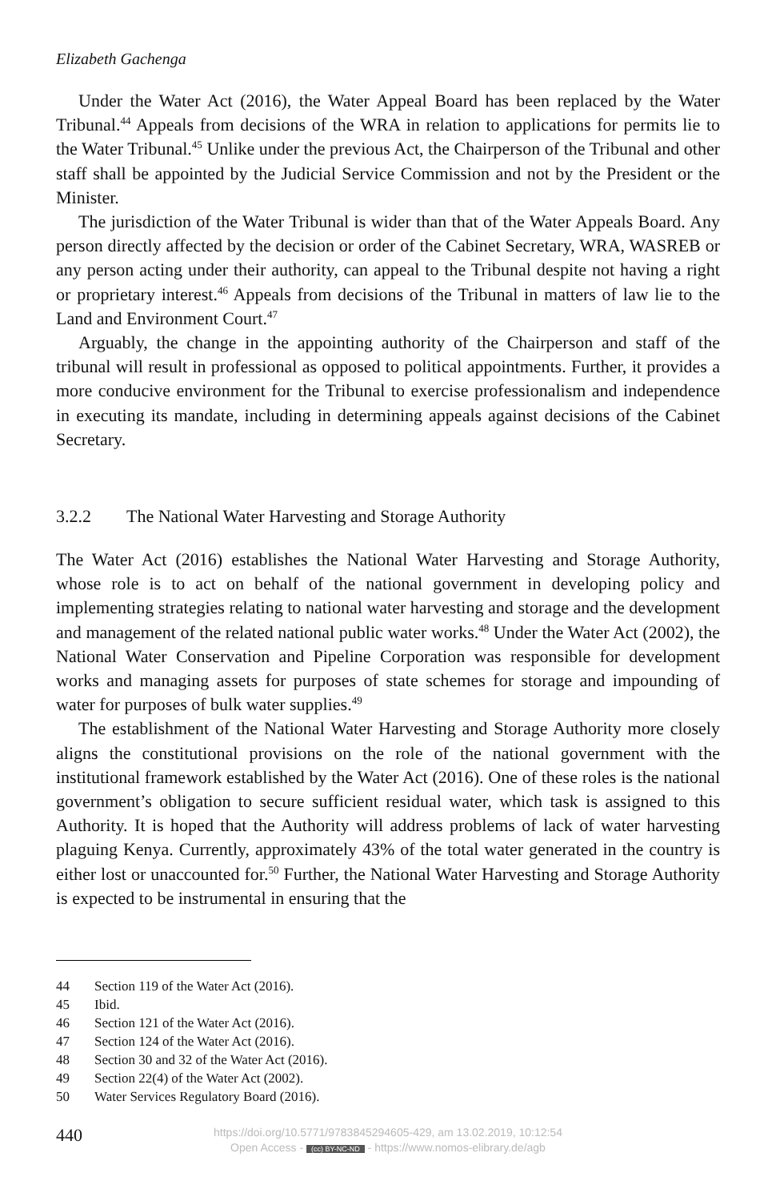Elizabeth Gachenga
Under the Water Act (2016), the Water Appeal Board has been replaced by the Water Tribunal.<sup>44</sup> Appeals from decisions of the WRA in relation to applications for permits lie to the Water Tribunal.<sup>45</sup> Unlike under the previous Act, the Chairperson of the Tribunal and other staff shall be appointed by the Judicial Service Commission and not by the President or the Minister.
The jurisdiction of the Water Tribunal is wider than that of the Water Appeals Board. Any person directly affected by the decision or order of the Cabinet Secretary, WRA, WASREB or any person acting under their authority, can appeal to the Tribunal despite not having a right or proprietary interest.<sup>46</sup> Appeals from decisions of the Tribunal in matters of law lie to the Land and Environment Court.<sup>47</sup>
Arguably, the change in the appointing authority of the Chairperson and staff of the tribunal will result in professional as opposed to political appointments. Further, it provides a more conducive environment for the Tribunal to exercise professionalism and independence in executing its mandate, including in determining appeals against decisions of the Cabinet Secretary.
3.2.2 The National Water Harvesting and Storage Authority
The Water Act (2016) establishes the National Water Harvesting and Storage Authority, whose role is to act on behalf of the national government in developing policy and implementing strategies relating to national water harvesting and storage and the development and management of the related national public water works.<sup>48</sup> Under the Water Act (2002), the National Water Conservation and Pipeline Corporation was responsible for development works and managing assets for purposes of state schemes for storage and impounding of water for purposes of bulk water supplies.<sup>49</sup>
The establishment of the National Water Harvesting and Storage Authority more closely aligns the constitutional provisions on the role of the national government with the institutional framework established by the Water Act (2016). One of these roles is the national government’s obligation to secure sufficient residual water, which task is assigned to this Authority. It is hoped that the Authority will address problems of lack of water harvesting plaguing Kenya. Currently, approximately 43% of the total water generated in the country is either lost or unaccounted for.<sup>50</sup> Further, the National Water Harvesting and Storage Authority is expected to be instrumental in ensuring that the
44 Section 119 of the Water Act (2016).
45 Ibid.
46 Section 121 of the Water Act (2016).
47 Section 124 of the Water Act (2016).
48 Section 30 and 32 of the Water Act (2016).
49 Section 22(4) of the Water Act (2002).
50 Water Services Regulatory Board (2016).
440
https://doi.org/10.5771/9783845294605-429, am 13.02.2019, 10:12:54
Open Access - (cc) BY-NC-ND - https://www.nomos-elibrary.de/agb